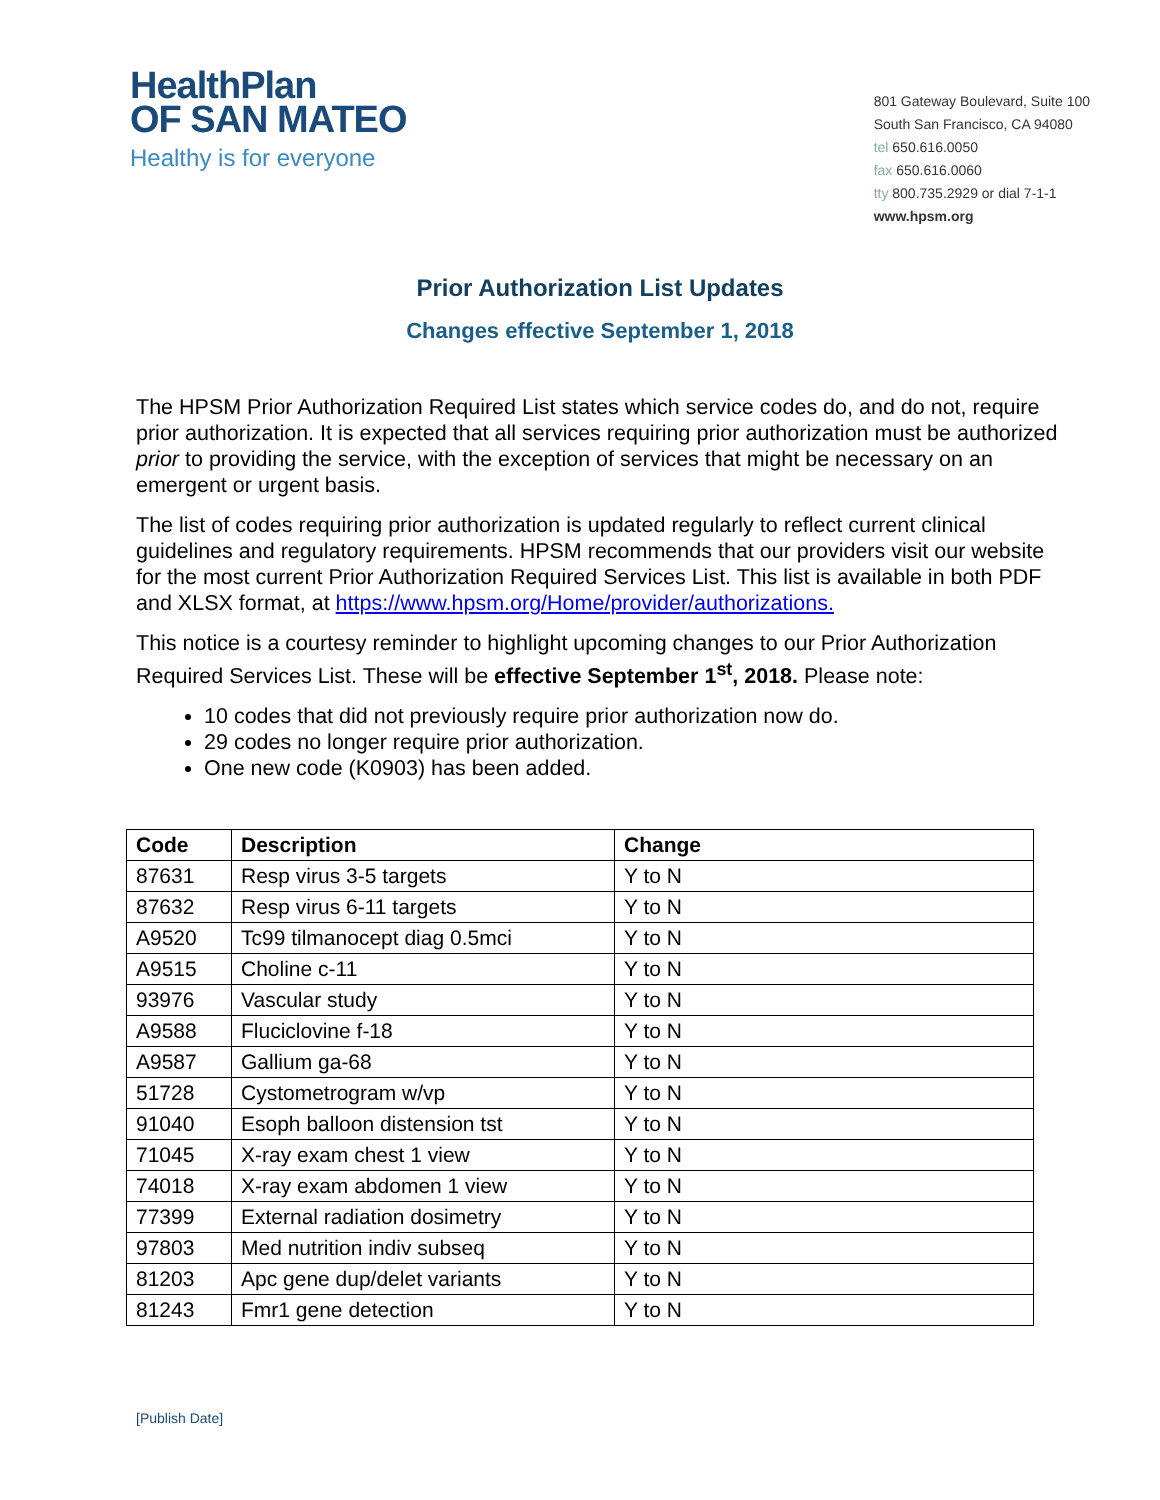HealthPlan
OF SAN MATEO
Healthy is for everyone
801 Gateway Boulevard, Suite 100
South San Francisco, CA 94080
tel 650.616.0050
fax 650.616.0060
tty 800.735.2929 or dial 7-1-1
www.hpsm.org
Prior Authorization List Updates
Changes effective September 1, 2018
The HPSM Prior Authorization Required List states which service codes do, and do not, require prior authorization. It is expected that all services requiring prior authorization must be authorized prior to providing the service, with the exception of services that might be necessary on an emergent or urgent basis.
The list of codes requiring prior authorization is updated regularly to reflect current clinical guidelines and regulatory requirements. HPSM recommends that our providers visit our website for the most current Prior Authorization Required Services List. This list is available in both PDF and XLSX format, at https://www.hpsm.org/Home/provider/authorizations.
This notice is a courtesy reminder to highlight upcoming changes to our Prior Authorization Required Services List. These will be effective September 1<sup>st</sup>, 2018. Please note:
10 codes that did not previously require prior authorization now do.
29 codes no longer require prior authorization.
One new code (K0903) has been added.
| Code | Description | Change |
| --- | --- | --- |
| 87631 | Resp virus 3-5 targets | Y to N |
| 87632 | Resp virus 6-11 targets | Y to N |
| A9520 | Tc99 tilmanocept diag 0.5mci | Y to N |
| A9515 | Choline c-11 | Y to N |
| 93976 | Vascular study | Y to N |
| A9588 | Fluciclovine f-18 | Y to N |
| A9587 | Gallium ga-68 | Y to N |
| 51728 | Cystometrogram w/vp | Y to N |
| 91040 | Esoph balloon distension tst | Y to N |
| 71045 | X-ray exam chest 1 view | Y to N |
| 74018 | X-ray exam abdomen 1 view | Y to N |
| 77399 | External radiation dosimetry | Y to N |
| 97803 | Med nutrition indiv subseq | Y to N |
| 81203 | Apc gene dup/delet variants | Y to N |
| 81243 | Fmr1 gene detection | Y to N |
[Publish Date]